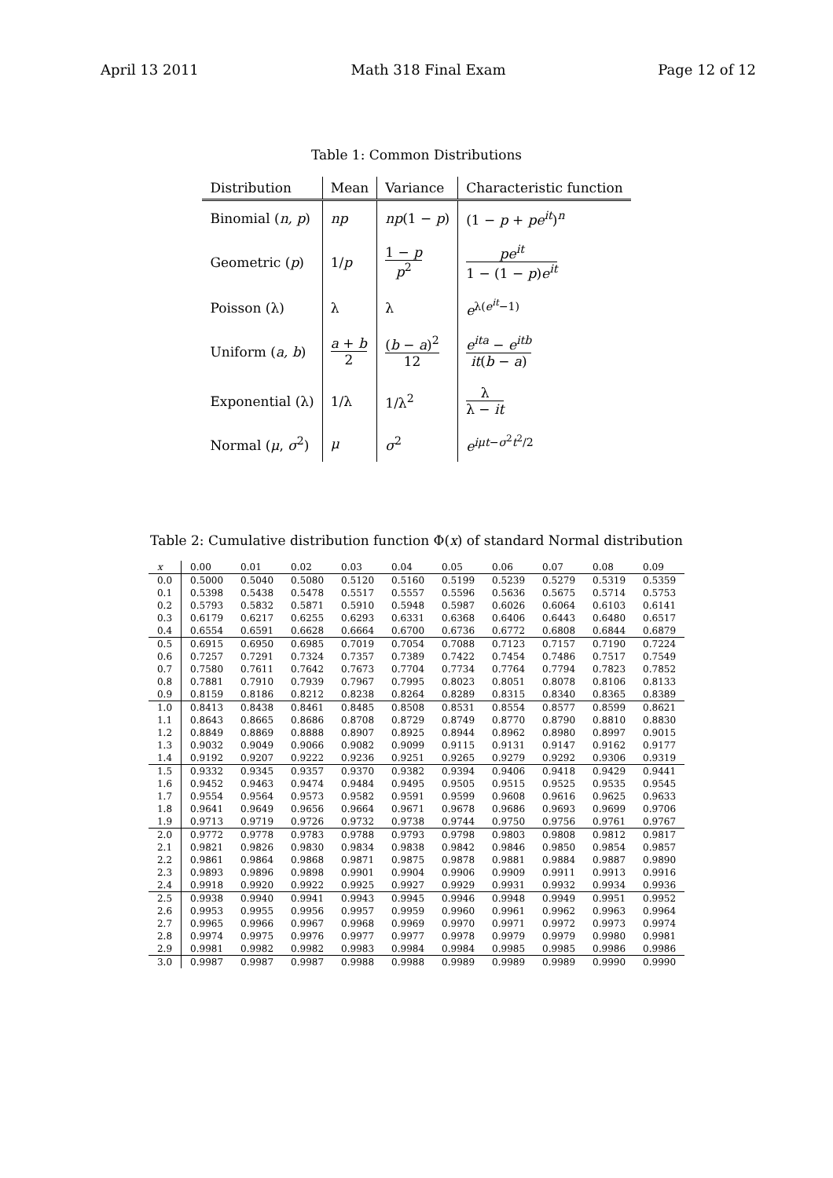April 13 2011 Math 318 Final Exam Page 12 of 12
Table 1: Common Distributions
| Distribution | Mean | Variance | Characteristic function |
| --- | --- | --- | --- |
| Binomial ( n, p ) | np | np (1 − p ) | (1 − p + pe<sup>it</sup> )<sup>n</sup> |
| Geometric ( p ) | 1/ p | 1 − p p<sup>2</sup> | pe<sup>it</sup> 1 − (1 − p ) e<sup>it</sup> |
| Poisson (λ) | λ | λ | e<sup>λ(e<sup>it</sup>−1)</sup> |
| Uniform ( a, b ) | a + b 2 | ( b − a )<sup>2</sup> 12 | e<sup>ita</sup> − e<sup>itb</sup> it ( b − a ) |
| Exponential (λ) | 1/λ | 1/λ<sup>2</sup> | λ λ − it |
| Normal ( μ , σ<sup>2</sup>) | μ | σ<sup>2</sup> | e<sup>iμt−σ<sup>2</sup>t<sup>2</sup>/2</sup> |
Table 2: Cumulative distribution function Φ(x) of standard Normal distribution
| x | 0.00 | 0.01 | 0.02 | 0.03 | 0.04 | 0.05 | 0.06 | 0.07 | 0.08 | 0.09 |
| --- | --- | --- | --- | --- | --- | --- | --- | --- | --- | --- |
| 0.0 | 0.5000 | 0.5040 | 0.5080 | 0.5120 | 0.5160 | 0.5199 | 0.5239 | 0.5279 | 0.5319 | 0.5359 |
| 0.1 | 0.5398 | 0.5438 | 0.5478 | 0.5517 | 0.5557 | 0.5596 | 0.5636 | 0.5675 | 0.5714 | 0.5753 |
| 0.2 | 0.5793 | 0.5832 | 0.5871 | 0.5910 | 0.5948 | 0.5987 | 0.6026 | 0.6064 | 0.6103 | 0.6141 |
| 0.3 | 0.6179 | 0.6217 | 0.6255 | 0.6293 | 0.6331 | 0.6368 | 0.6406 | 0.6443 | 0.6480 | 0.6517 |
| 0.4 | 0.6554 | 0.6591 | 0.6628 | 0.6664 | 0.6700 | 0.6736 | 0.6772 | 0.6808 | 0.6844 | 0.6879 |
| 0.5 | 0.6915 | 0.6950 | 0.6985 | 0.7019 | 0.7054 | 0.7088 | 0.7123 | 0.7157 | 0.7190 | 0.7224 |
| 0.6 | 0.7257 | 0.7291 | 0.7324 | 0.7357 | 0.7389 | 0.7422 | 0.7454 | 0.7486 | 0.7517 | 0.7549 |
| 0.7 | 0.7580 | 0.7611 | 0.7642 | 0.7673 | 0.7704 | 0.7734 | 0.7764 | 0.7794 | 0.7823 | 0.7852 |
| 0.8 | 0.7881 | 0.7910 | 0.7939 | 0.7967 | 0.7995 | 0.8023 | 0.8051 | 0.8078 | 0.8106 | 0.8133 |
| 0.9 | 0.8159 | 0.8186 | 0.8212 | 0.8238 | 0.8264 | 0.8289 | 0.8315 | 0.8340 | 0.8365 | 0.8389 |
| 1.0 | 0.8413 | 0.8438 | 0.8461 | 0.8485 | 0.8508 | 0.8531 | 0.8554 | 0.8577 | 0.8599 | 0.8621 |
| 1.1 | 0.8643 | 0.8665 | 0.8686 | 0.8708 | 0.8729 | 0.8749 | 0.8770 | 0.8790 | 0.8810 | 0.8830 |
| 1.2 | 0.8849 | 0.8869 | 0.8888 | 0.8907 | 0.8925 | 0.8944 | 0.8962 | 0.8980 | 0.8997 | 0.9015 |
| 1.3 | 0.9032 | 0.9049 | 0.9066 | 0.9082 | 0.9099 | 0.9115 | 0.9131 | 0.9147 | 0.9162 | 0.9177 |
| 1.4 | 0.9192 | 0.9207 | 0.9222 | 0.9236 | 0.9251 | 0.9265 | 0.9279 | 0.9292 | 0.9306 | 0.9319 |
| 1.5 | 0.9332 | 0.9345 | 0.9357 | 0.9370 | 0.9382 | 0.9394 | 0.9406 | 0.9418 | 0.9429 | 0.9441 |
| 1.6 | 0.9452 | 0.9463 | 0.9474 | 0.9484 | 0.9495 | 0.9505 | 0.9515 | 0.9525 | 0.9535 | 0.9545 |
| 1.7 | 0.9554 | 0.9564 | 0.9573 | 0.9582 | 0.9591 | 0.9599 | 0.9608 | 0.9616 | 0.9625 | 0.9633 |
| 1.8 | 0.9641 | 0.9649 | 0.9656 | 0.9664 | 0.9671 | 0.9678 | 0.9686 | 0.9693 | 0.9699 | 0.9706 |
| 1.9 | 0.9713 | 0.9719 | 0.9726 | 0.9732 | 0.9738 | 0.9744 | 0.9750 | 0.9756 | 0.9761 | 0.9767 |
| 2.0 | 0.9772 | 0.9778 | 0.9783 | 0.9788 | 0.9793 | 0.9798 | 0.9803 | 0.9808 | 0.9812 | 0.9817 |
| 2.1 | 0.9821 | 0.9826 | 0.9830 | 0.9834 | 0.9838 | 0.9842 | 0.9846 | 0.9850 | 0.9854 | 0.9857 |
| 2.2 | 0.9861 | 0.9864 | 0.9868 | 0.9871 | 0.9875 | 0.9878 | 0.9881 | 0.9884 | 0.9887 | 0.9890 |
| 2.3 | 0.9893 | 0.9896 | 0.9898 | 0.9901 | 0.9904 | 0.9906 | 0.9909 | 0.9911 | 0.9913 | 0.9916 |
| 2.4 | 0.9918 | 0.9920 | 0.9922 | 0.9925 | 0.9927 | 0.9929 | 0.9931 | 0.9932 | 0.9934 | 0.9936 |
| 2.5 | 0.9938 | 0.9940 | 0.9941 | 0.9943 | 0.9945 | 0.9946 | 0.9948 | 0.9949 | 0.9951 | 0.9952 |
| 2.6 | 0.9953 | 0.9955 | 0.9956 | 0.9957 | 0.9959 | 0.9960 | 0.9961 | 0.9962 | 0.9963 | 0.9964 |
| 2.7 | 0.9965 | 0.9966 | 0.9967 | 0.9968 | 0.9969 | 0.9970 | 0.9971 | 0.9972 | 0.9973 | 0.9974 |
| 2.8 | 0.9974 | 0.9975 | 0.9976 | 0.9977 | 0.9977 | 0.9978 | 0.9979 | 0.9979 | 0.9980 | 0.9981 |
| 2.9 | 0.9981 | 0.9982 | 0.9982 | 0.9983 | 0.9984 | 0.9984 | 0.9985 | 0.9985 | 0.9986 | 0.9986 |
| 3.0 | 0.9987 | 0.9987 | 0.9987 | 0.9988 | 0.9988 | 0.9989 | 0.9989 | 0.9989 | 0.9990 | 0.9990 |